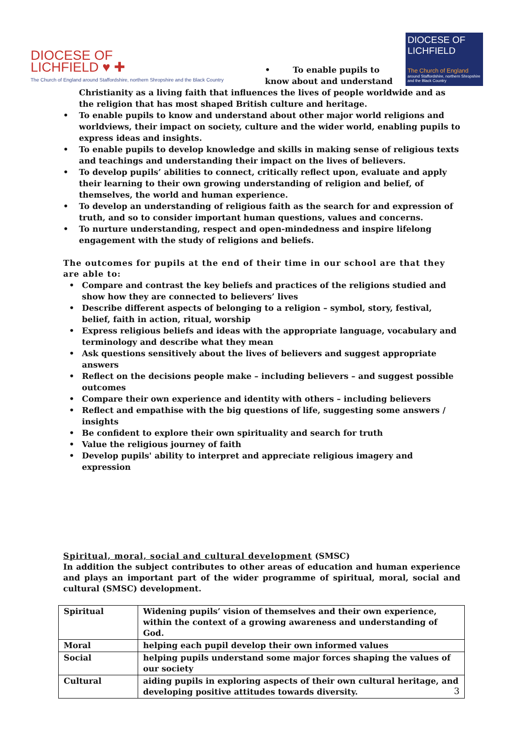DIOCESE OF
LICHFIELD ♥ ✚
The Church of England around Staffordshire, northern Shropshire and the Black Country
• To enable pupils to know about and understand
DIOCESE OF
LICHFIELD
The Church of England
around Staffordshire, northern Shropshire and the Black Country
Christianity as a living faith that influences the lives of people worldwide and as the religion that has most shaped British culture and heritage.
• To enable pupils to know and understand about other major world religions and worldviews, their impact on society, culture and the wider world, enabling pupils to express ideas and insights.
• To enable pupils to develop knowledge and skills in making sense of religious texts and teachings and understanding their impact on the lives of believers.
• To develop pupils’ abilities to connect, critically reflect upon, evaluate and apply their learning to their own growing understanding of religion and belief, of themselves, the world and human experience.
• To develop an understanding of religious faith as the search for and expression of truth, and so to consider important human questions, values and concerns.
• To nurture understanding, respect and open-mindedness and inspire lifelong engagement with the study of religions and beliefs.
The outcomes for pupils at the end of their time in our school are that they are able to:
• Compare and contrast the key beliefs and practices of the religions studied and show how they are connected to believers’ lives
• Describe different aspects of belonging to a religion – symbol, story, festival, belief, faith in action, ritual, worship
• Express religious beliefs and ideas with the appropriate language, vocabulary and terminology and describe what they mean
• Ask questions sensitively about the lives of believers and suggest appropriate answers
• Reflect on the decisions people make – including believers – and suggest possible outcomes
• Compare their own experience and identity with others – including believers
• Reflect and empathise with the big questions of life, suggesting some answers / insights
• Be confident to explore their own spirituality and search for truth
• Value the religious journey of faith
• Develop pupils' ability to interpret and appreciate religious imagery and expression
Spiritual, moral, social and cultural development (SMSC)
In addition the subject contributes to other areas of education and human experience and plays an important part of the wider programme of spiritual, moral, social and cultural (SMSC) development.
| Spiritual | Widening pupils’ vision of themselves and their own experience, within the context of a growing awareness and understanding of God. |
| Moral | helping each pupil develop their own informed values |
| Social | helping pupils understand some major forces shaping the values of our society |
| Cultural | aiding pupils in exploring aspects of their own cultural heritage, and developing positive attitudes towards diversity. |
3